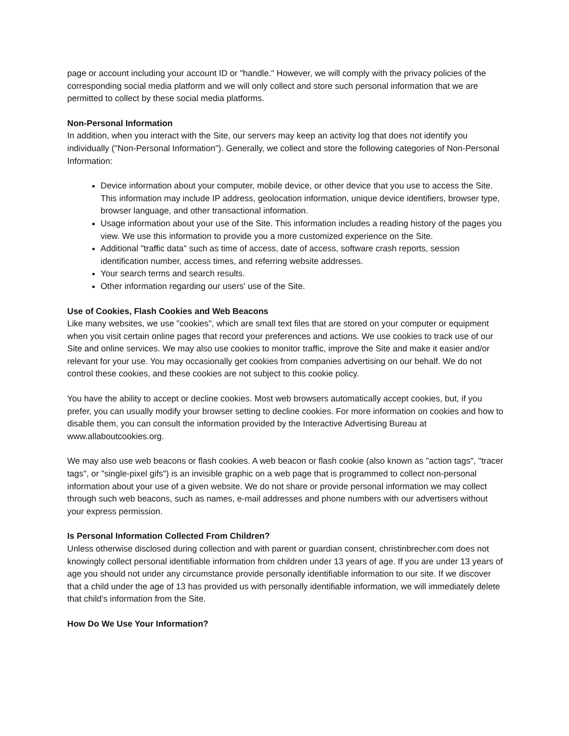page or account including your account ID or "handle." However, we will comply with the privacy policies of the corresponding social media platform and we will only collect and store such personal information that we are permitted to collect by these social media platforms.
Non-Personal Information
In addition, when you interact with the Site, our servers may keep an activity log that does not identify you individually ("Non-Personal Information"). Generally, we collect and store the following categories of Non-Personal Information:
Device information about your computer, mobile device, or other device that you use to access the Site. This information may include IP address, geolocation information, unique device identifiers, browser type, browser language, and other transactional information.
Usage information about your use of the Site. This information includes a reading history of the pages you view. We use this information to provide you a more customized experience on the Site.
Additional "traffic data" such as time of access, date of access, software crash reports, session identification number, access times, and referring website addresses.
Your search terms and search results.
Other information regarding our users' use of the Site.
Use of Cookies, Flash Cookies and Web Beacons
Like many websites, we use "cookies", which are small text files that are stored on your computer or equipment when you visit certain online pages that record your preferences and actions. We use cookies to track use of our Site and online services. We may also use cookies to monitor traffic, improve the Site and make it easier and/or relevant for your use. You may occasionally get cookies from companies advertising on our behalf. We do not control these cookies, and these cookies are not subject to this cookie policy.
You have the ability to accept or decline cookies. Most web browsers automatically accept cookies, but, if you prefer, you can usually modify your browser setting to decline cookies. For more information on cookies and how to disable them, you can consult the information provided by the Interactive Advertising Bureau at www.allaboutcookies.org.
We may also use web beacons or flash cookies. A web beacon or flash cookie (also known as "action tags", "tracer tags", or "single-pixel gifs") is an invisible graphic on a web page that is programmed to collect non-personal information about your use of a given website. We do not share or provide personal information we may collect through such web beacons, such as names, e-mail addresses and phone numbers with our advertisers without your express permission.
Is Personal Information Collected From Children?
Unless otherwise disclosed during collection and with parent or guardian consent, christinbrecher.com does not knowingly collect personal identifiable information from children under 13 years of age. If you are under 13 years of age you should not under any circumstance provide personally identifiable information to our site. If we discover that a child under the age of 13 has provided us with personally identifiable information, we will immediately delete that child's information from the Site.
How Do We Use Your Information?